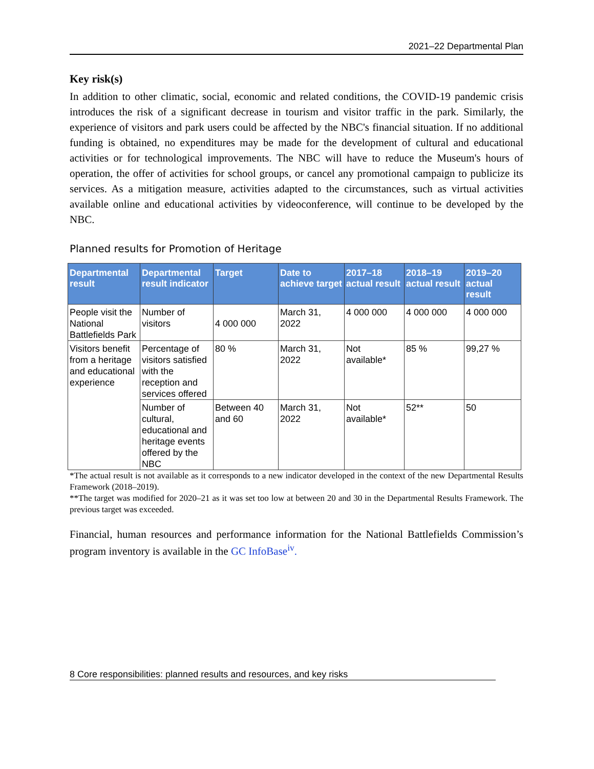2021–22 Departmental Plan
Key risk(s)
In addition to other climatic, social, economic and related conditions, the COVID-19 pandemic crisis introduces the risk of a significant decrease in tourism and visitor traffic in the park. Similarly, the experience of visitors and park users could be affected by the NBC's financial situation. If no additional funding is obtained, no expenditures may be made for the development of cultural and educational activities or for technological improvements. The NBC will have to reduce the Museum's hours of operation, the offer of activities for school groups, or cancel any promotional campaign to publicize its services. As a mitigation measure, activities adapted to the circumstances, such as virtual activities available online and educational activities by videoconference, will continue to be developed by the NBC.
Planned results for Promotion of Heritage
| Departmental result | Departmental result indicator | Target | Date to achieve target | 2017–18 actual result | 2018–19 actual result | 2019–20 actual result |
| --- | --- | --- | --- | --- | --- | --- |
| People visit the National Battlefields Park | Number of visitors | 4 000 000 | March 31, 2022 | 4 000 000 | 4 000 000 | 4 000 000 |
| Visitors benefit from a heritage and educational experience | Percentage of visitors satisfied with the reception and services offered | 80 % | March 31, 2022 | Not available* | 85 % | 99,27 % |
| | Number of cultural, educational and heritage events offered by the NBC | Between 40 and 60 | March 31, 2022 | Not available* | 52** | 50 |
*The actual result is not available as it corresponds to a new indicator developed in the context of the new Departmental Results Framework (2018–2019).
**The target was modified for 2020–21 as it was set too low at between 20 and 30 in the Departmental Results Framework. The previous target was exceeded.
Financial, human resources and performance information for the National Battlefields Commission’s program inventory is available in the GC InfoBase<sup>iv</sup>.
8 Core responsibilities: planned results and resources, and key risks